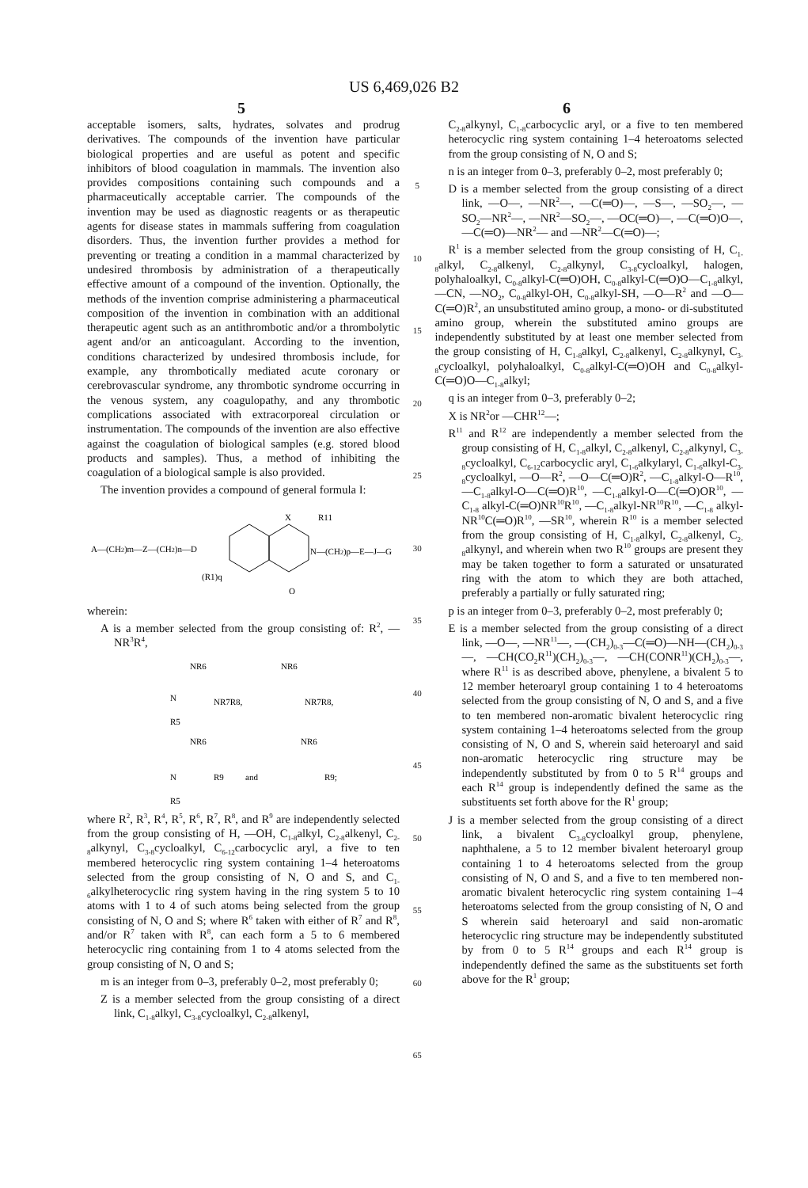US 6,469,026 B2
5 6
acceptable isomers, salts, hydrates, solvates and prodrug derivatives. The compounds of the invention have particular biological properties and are useful as potent and specific inhibitors of blood coagulation in mammals. The invention also provides compositions containing such compounds and a pharmaceutically acceptable carrier. The compounds of the invention may be used as diagnostic reagents or as therapeutic agents for disease states in mammals suffering from coagulation disorders. Thus, the invention further provides a method for preventing or treating a condition in a mammal characterized by undesired thrombosis by administration of a therapeutically effective amount of a compound of the invention. Optionally, the methods of the invention comprise administering a pharmaceutical composition of the invention in combination with an additional therapeutic agent such as an antithrombotic and/or a thrombolytic agent and/or an anticoagulant. According to the invention, conditions characterized by undesired thrombosis include, for example, any thrombotically mediated acute coronary or cerebrovascular syndrome, any thrombotic syndrome occurring in the venous system, any coagulopathy, and any thrombotic complications associated with extracorporeal circulation or instrumentation. The compounds of the invention are also effective against the coagulation of biological samples (e.g. stored blood products and samples). Thus, a method of inhibiting the coagulation of a biological sample is also provided.
The invention provides a compound of general formula I:
A—(CH2)m—Z—(CH2)n—D
X
R11
N—(CH2)p—E—J—G
O
(R1)q
wherein:
A is a member selected from the group consisting of: R<sup>2</sup>, —NR<sup>3</sup>R<sup>4</sup>,
NR6
NR7R8,
N
R5
NR6
NR7R8,
NR6
R9
N
R5
and
NR6
R9;
where R<sup>2</sup>, R<sup>3</sup>, R<sup>4</sup>, R<sup>5</sup>, R<sup>6</sup>, R<sup>7</sup>, R<sup>8</sup>, and R<sup>9</sup> are independently selected from the group consisting of H, —OH, C<sub>1-8</sub>alkyl, C<sub>2-8</sub>alkenyl, C<sub>2-8</sub>alkynyl, C<sub>3-8</sub>cycloalkyl, C<sub>6-12</sub>carbocyclic aryl, a five to ten membered heterocyclic ring system containing 1–4 heteroatoms selected from the group consisting of N, O and S, and C<sub>1-6</sub>alkylheterocyclic ring system having in the ring system 5 to 10 atoms with 1 to 4 of such atoms being selected from the group consisting of N, O and S; where R<sup>6</sup> taken with either of R<sup>7</sup> and R<sup>8</sup>, and/or R<sup>7</sup> taken with R<sup>8</sup>, can each form a 5 to 6 membered heterocyclic ring containing from 1 to 4 atoms selected from the group consisting of N, O and S;
m is an integer from 0–3, preferably 0–2, most preferably 0;
Z is a member selected from the group consisting of a direct link, C<sub>1-8</sub>alkyl, C<sub>3-8</sub>cycloalkyl, C<sub>2-8</sub>alkenyl,
5
10
15
20
25
30
35
40
45
50
55
60
65
C<sub>2-8</sub>alkynyl, C<sub>1-8</sub>carbocyclic aryl, or a five to ten membered heterocyclic ring system containing 1–4 heteroatoms selected from the group consisting of N, O and S;
n is an integer from 0–3, preferably 0–2, most preferably 0;
D is a member selected from the group consisting of a direct link, —O—, —NR<sup>2</sup>—, —C(═O)—, —S—, —SO<sub>2</sub>—, —SO<sub>2</sub>—NR<sup>2</sup>—, —NR<sup>2</sup>—SO<sub>2</sub>—, —OC(═O)—, —C(═O)O—, —C(═O)—NR<sup>2</sup>— and —NR<sup>2</sup>—C(═O)—;
R<sup>1</sup> is a member selected from the group consisting of H, C<sub>1-8</sub>alkyl, C<sub>2-8</sub>alkenyl, C<sub>2-8</sub>alkynyl, C<sub>3-8</sub>cycloalkyl, halogen, polyhaloalkyl, C<sub>0-8</sub>alkyl-C(═O)OH, C<sub>0-8</sub>alkyl-C(═O)O—C<sub>1-8</sub>alkyl, —CN, —NO<sub>2</sub>, C<sub>0-8</sub>alkyl-OH, C<sub>0-8</sub>alkyl-SH, —O—R<sup>2</sup> and —O—C(═O)R<sup>2</sup>, an unsubstituted amino group, a mono- or di-substituted amino group, wherein the substituted amino groups are independently substituted by at least one member selected from the group consisting of H, C<sub>1-8</sub>alkyl, C<sub>2-8</sub>alkenyl, C<sub>2-8</sub>alkynyl, C<sub>3-8</sub>cycloalkyl, polyhaloalkyl, C<sub>0-8</sub>alkyl-C(═O)OH and C<sub>0-8</sub>alkyl-C(═O)O—C<sub>1-8</sub>alkyl;
q is an integer from 0–3, preferably 0–2;
X is NR<sup>2</sup>or —CHR<sup>12</sup>—;
R<sup>11</sup> and R<sup>12</sup> are independently a member selected from the group consisting of H, C<sub>1-8</sub>alkyl, C<sub>2-8</sub>alkenyl, C<sub>2-8</sub>alkynyl, C<sub>3-8</sub>cycloalkyl, C<sub>6-12</sub>carbocyclic aryl, C<sub>1-6</sub>alkylaryl, C<sub>1-6</sub>alkyl-C<sub>3-8</sub>cycloalkyl, —O—R<sup>2</sup>, —O—C(═O)R<sup>2</sup>, —C<sub>1-8</sub>alkyl-O—R<sup>10</sup>, —C<sub>1-8</sub>alkyl-O—C(═O)R<sup>10</sup>, —C<sub>1-8</sub>alkyl-O—C(═O)OR<sup>10</sup>, —C<sub>1-8</sub> alkyl-C(═O)NR<sup>10</sup>R<sup>10</sup>, —C<sub>1-8</sub>alkyl-NR<sup>10</sup>R<sup>10</sup>, —C<sub>1-8</sub> alkyl-NR<sup>10</sup>C(═O)R<sup>10</sup>, —SR<sup>10</sup>, wherein R<sup>10</sup> is a member selected from the group consisting of H, C<sub>1-8</sub>alkyl, C<sub>2-8</sub>alkenyl, C<sub>2-8</sub>alkynyl, and wherein when two R<sup>10</sup> groups are present they may be taken together to form a saturated or unsaturated ring with the atom to which they are both attached, preferably a partially or fully saturated ring;
p is an integer from 0–3, preferably 0–2, most preferably 0;
E is a member selected from the group consisting of a direct link, —O—, —NR<sup>11</sup>—, —(CH<sub>2</sub>)<sub>0-3</sub>—C(═O)—NH—(CH<sub>2</sub>)<sub>0-3</sub>—, —CH(CO<sub>2</sub>R<sup>11</sup>)(CH<sub>2</sub>)<sub>0-3</sub>—, —CH(CONR<sup>11</sup>)(CH<sub>2</sub>)<sub>0-3</sub>—, where R<sup>11</sup> is as described above, phenylene, a bivalent 5 to 12 member heteroaryl group containing 1 to 4 heteroatoms selected from the group consisting of N, O and S, and a five to ten membered non-aromatic bivalent heterocyclic ring system containing 1–4 heteroatoms selected from the group consisting of N, O and S, wherein said heteroaryl and said non-aromatic heterocyclic ring structure may be independently substituted by from 0 to 5 R<sup>14</sup> groups and each R<sup>14</sup> group is independently defined the same as the substituents set forth above for the R<sup>1</sup> group;
J is a member selected from the group consisting of a direct link, a bivalent C<sub>3-8</sub>cycloalkyl group, phenylene, naphthalene, a 5 to 12 member bivalent heteroaryl group containing 1 to 4 heteroatoms selected from the group consisting of N, O and S, and a five to ten membered non-aromatic bivalent heterocyclic ring system containing 1–4 heteroatoms selected from the group consisting of N, O and S wherein said heteroaryl and said non-aromatic heterocyclic ring structure may be independently substituted by from 0 to 5 R<sup>14</sup> groups and each R<sup>14</sup> group is independently defined the same as the substituents set forth above for the R<sup>1</sup> group;